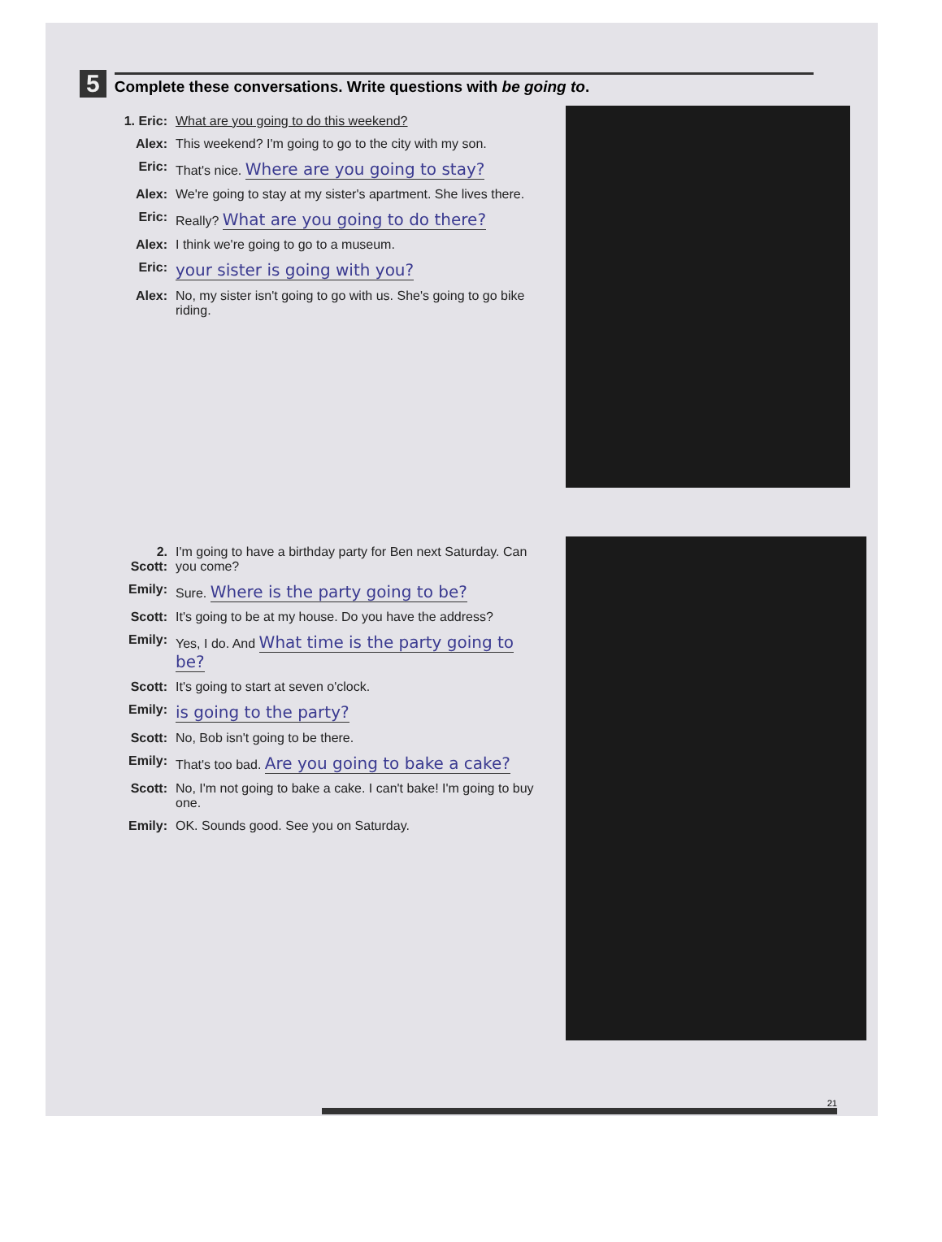5 Complete these conversations. Write questions with be going to.
1. Eric: What are you going to do this weekend?
Alex: This weekend? I'm going to go to the city with my son.
Eric: That's nice. Where are you going to stay?
Alex: We're going to stay at my sister's apartment. She lives there.
Eric: Really? What are you going to do there?
Alex: I think we're going to go to a museum.
Eric: your sister is going with you?
Alex: No, my sister isn't going to go with us. She's going to go bike riding.
2. Scott: I'm going to have a birthday party for Ben next Saturday. Can you come?
Emily: Sure. Where is the party going to be?
Scott: It's going to be at my house. Do you have the address?
Emily: Yes, I do. And What time is the party going to be?
Scott: It's going to start at seven o'clock.
Emily: is going to the party?
Scott: No, Bob isn't going to be there.
Emily: That's too bad. Are you going to bake a cake?
Scott: No, I'm not going to bake a cake. I can't bake! I'm going to buy one.
Emily: OK. Sounds good. See you on Saturday.
21